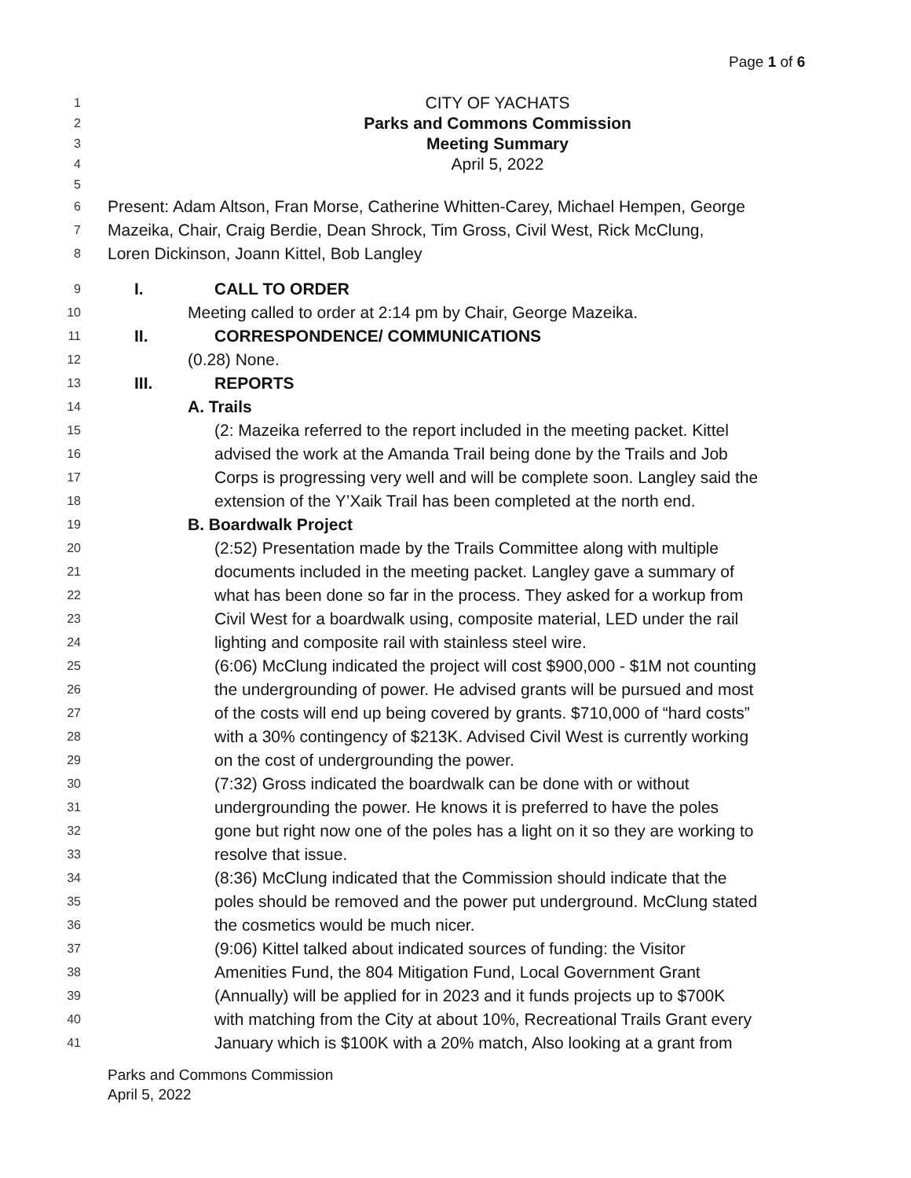Page 1 of 6
1 CITY OF YACHATS
2 Parks and Commons Commission
3 Meeting Summary
4 April 5, 2022
5
6 Present: Adam Altson, Fran Morse, Catherine Whitten-Carey, Michael Hempen, George
7 Mazeika, Chair, Craig Berdie, Dean Shrock, Tim Gross, Civil West, Rick McClung,
8 Loren Dickinson, Joann Kittel, Bob Langley
9 I. CALL TO ORDER
10 Meeting called to order at 2:14 pm by Chair, George Mazeika.
11 II. CORRESPONDENCE/ COMMUNICATIONS
12 (0.28) None.
13 III. REPORTS
14 A. Trails
15 (2: Mazeika referred to the report included in the meeting packet. Kittel
16 advised the work at the Amanda Trail being done by the Trails and Job
17 Corps is progressing very well and will be complete soon. Langley said the
18 extension of the Y’Xaik Trail has been completed at the north end.
19 B. Boardwalk Project
20 (2:52) Presentation made by the Trails Committee along with multiple
21 documents included in the meeting packet. Langley gave a summary of
22 what has been done so far in the process. They asked for a workup from
23 Civil West for a boardwalk using, composite material, LED under the rail
24 lighting and composite rail with stainless steel wire.
25 (6:06) McClung indicated the project will cost $900,000 - $1M not counting
26 the undergrounding of power. He advised grants will be pursued and most
27 of the costs will end up being covered by grants. $710,000 of “hard costs”
28 with a 30% contingency of $213K. Advised Civil West is currently working
29 on the cost of undergrounding the power.
30 (7:32) Gross indicated the boardwalk can be done with or without
31 undergrounding the power. He knows it is preferred to have the poles
32 gone but right now one of the poles has a light on it so they are working to
33 resolve that issue.
34 (8:36) McClung indicated that the Commission should indicate that the
35 poles should be removed and the power put underground. McClung stated
36 the cosmetics would be much nicer.
37 (9:06) Kittel talked about indicated sources of funding: the Visitor
38 Amenities Fund, the 804 Mitigation Fund, Local Government Grant
39 (Annually) will be applied for in 2023 and it funds projects up to $700K
40 with matching from the City at about 10%, Recreational Trails Grant every
41 January which is $100K with a 20% match, Also looking at a grant from
Parks and Commons Commission
April 5, 2022